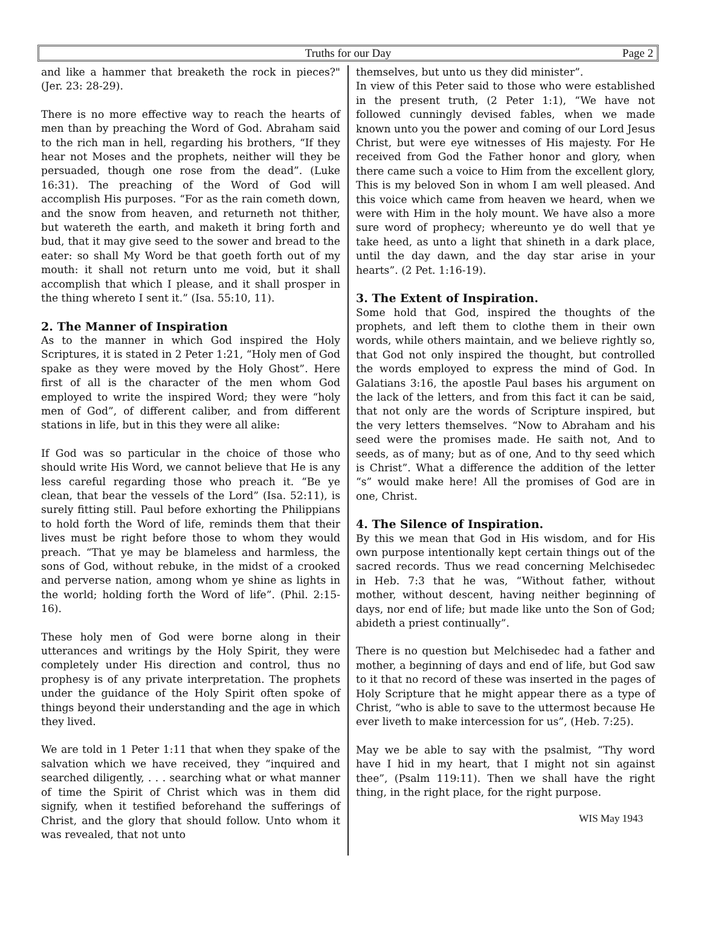Truths for our Day Page 2
and like a hammer that breaketh the rock in pieces?" (Jer. 23: 28-29).
There is no more effective way to reach the hearts of men than by preaching the Word of God. Abraham said to the rich man in hell, regarding his brothers, “If they hear not Moses and the prophets, neither will they be persuaded, though one rose from the dead”. (Luke 16:31). The preaching of the Word of God will accomplish His purposes. “For as the rain cometh down, and the snow from heaven, and returneth not thither, but watereth the earth, and maketh it bring forth and bud, that it may give seed to the sower and bread to the eater: so shall My Word be that goeth forth out of my mouth: it shall not return unto me void, but it shall accomplish that which I please, and it shall prosper in the thing whereto I sent it.” (Isa. 55:10, 11).
2. The Manner of Inspiration
As to the manner in which God inspired the Holy Scriptures, it is stated in 2 Peter 1:21, “Holy men of God spake as they were moved by the Holy Ghost”. Here first of all is the character of the men whom God employed to write the inspired Word; they were “holy men of God”, of different caliber, and from different stations in life, but in this they were all alike:
If God was so particular in the choice of those who should write His Word, we cannot believe that He is any less careful regarding those who preach it. “Be ye clean, that bear the vessels of the Lord” (Isa. 52:11), is surely fitting still. Paul before exhorting the Philippians to hold forth the Word of life, reminds them that their lives must be right before those to whom they would preach. “That ye may be blameless and harmless, the sons of God, without rebuke, in the midst of a crooked and perverse nation, among whom ye shine as lights in the world; holding forth the Word of life”. (Phil. 2:15-16).
These holy men of God were borne along in their utterances and writings by the Holy Spirit, they were completely under His direction and control, thus no prophesy is of any private interpretation. The prophets under the guidance of the Holy Spirit often spoke of things beyond their understanding and the age in which they lived.
We are told in 1 Peter 1:11 that when they spake of the salvation which we have received, they “inquired and searched diligently, . . . searching what or what manner of time the Spirit of Christ which was in them did signify, when it testified beforehand the sufferings of Christ, and the glory that should follow. Unto whom it was revealed, that not unto
themselves, but unto us they did minister”.
In view of this Peter said to those who were established in the present truth, (2 Peter 1:1), “We have not followed cunningly devised fables, when we made known unto you the power and coming of our Lord Jesus Christ, but were eye witnesses of His majesty. For He received from God the Father honor and glory, when there came such a voice to Him from the excellent glory, This is my beloved Son in whom I am well pleased. And this voice which came from heaven we heard, when we were with Him in the holy mount. We have also a more sure word of prophecy; whereunto ye do well that ye take heed, as unto a light that shineth in a dark place, until the day dawn, and the day star arise in your hearts”. (2 Pet. 1:16-19).
3. The Extent of Inspiration.
Some hold that God, inspired the thoughts of the prophets, and left them to clothe them in their own words, while others maintain, and we believe rightly so, that God not only inspired the thought, but controlled the words employed to express the mind of God. In Galatians 3:16, the apostle Paul bases his argument on the lack of the letters, and from this fact it can be said, that not only are the words of Scripture inspired, but the very letters themselves. “Now to Abraham and his seed were the promises made. He saith not, And to seeds, as of many; but as of one, And to thy seed which is Christ”. What a difference the addition of the letter “s” would make here! All the promises of God are in one, Christ.
4. The Silence of Inspiration.
By this we mean that God in His wisdom, and for His own purpose intentionally kept certain things out of the sacred records. Thus we read concerning Melchisedec in Heb. 7:3 that he was, “Without father, without mother, without descent, having neither beginning of days, nor end of life; but made like unto the Son of God; abideth a priest continually”.
There is no question but Melchisedec had a father and mother, a beginning of days and end of life, but God saw to it that no record of these was inserted in the pages of Holy Scripture that he might appear there as a type of Christ, “who is able to save to the uttermost because He ever liveth to make intercession for us”, (Heb. 7:25).
May we be able to say with the psalmist, “Thy word have I hid in my heart, that I might not sin against thee”, (Psalm 119:11). Then we shall have the right thing, in the right place, for the right purpose.
WIS May 1943